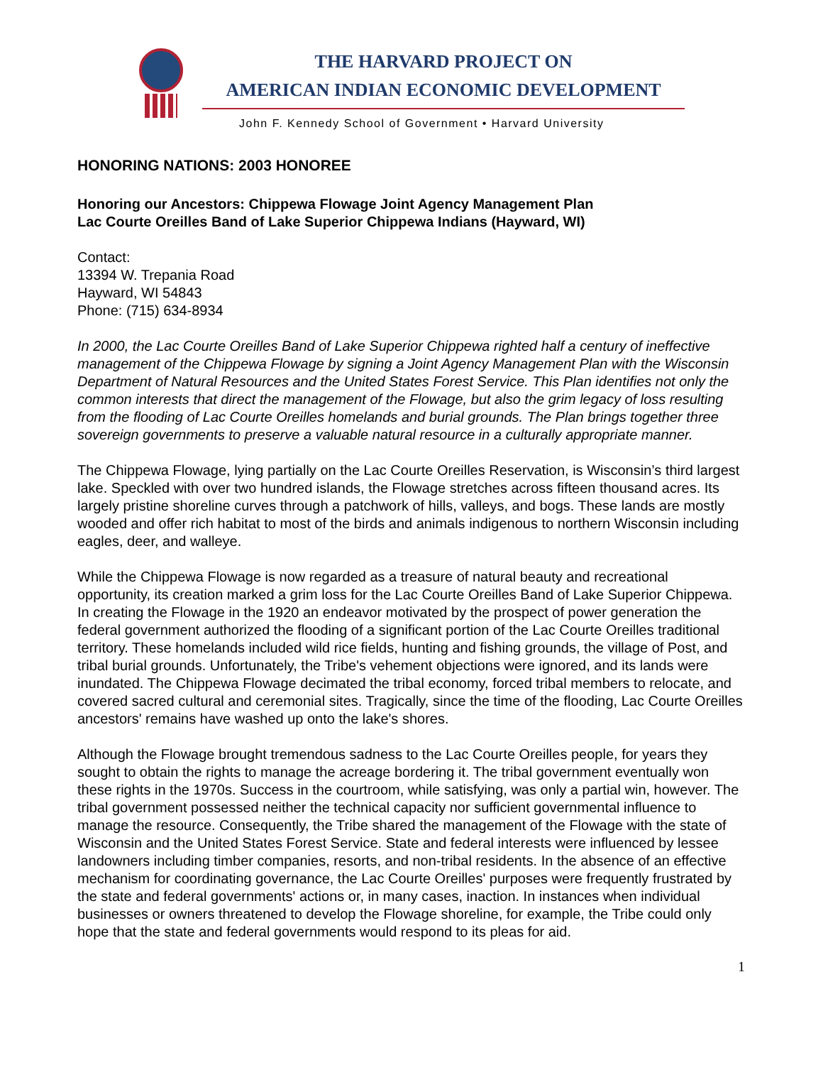THE HARVARD PROJECT ON
AMERICAN INDIAN ECONOMIC DEVELOPMENT
John F. Kennedy School of Government • Harvard University
HONORING NATIONS: 2003 HONOREE
Honoring our Ancestors: Chippewa Flowage Joint Agency Management Plan
Lac Courte Oreilles Band of Lake Superior Chippewa Indians (Hayward, WI)
Contact:
13394 W. Trepania Road
Hayward, WI 54843
Phone: (715) 634-8934
In 2000, the Lac Courte Oreilles Band of Lake Superior Chippewa righted half a century of ineffective management of the Chippewa Flowage by signing a Joint Agency Management Plan with the Wisconsin Department of Natural Resources and the United States Forest Service. This Plan identifies not only the common interests that direct the management of the Flowage, but also the grim legacy of loss resulting from the flooding of Lac Courte Oreilles homelands and burial grounds. The Plan brings together three sovereign governments to preserve a valuable natural resource in a culturally appropriate manner.
The Chippewa Flowage, lying partially on the Lac Courte Oreilles Reservation, is Wisconsin’s third largest lake. Speckled with over two hundred islands, the Flowage stretches across fifteen thousand acres. Its largely pristine shoreline curves through a patchwork of hills, valleys, and bogs. These lands are mostly wooded and offer rich habitat to most of the birds and animals indigenous to northern Wisconsin including eagles, deer, and walleye.
While the Chippewa Flowage is now regarded as a treasure of natural beauty and recreational opportunity, its creation marked a grim loss for the Lac Courte Oreilles Band of Lake Superior Chippewa. In creating the Flowage in the 1920 an endeavor motivated by the prospect of power generation the federal government authorized the flooding of a significant portion of the Lac Courte Oreilles traditional territory. These homelands included wild rice fields, hunting and fishing grounds, the village of Post, and tribal burial grounds. Unfortunately, the Tribe's vehement objections were ignored, and its lands were inundated. The Chippewa Flowage decimated the tribal economy, forced tribal members to relocate, and covered sacred cultural and ceremonial sites. Tragically, since the time of the flooding, Lac Courte Oreilles ancestors' remains have washed up onto the lake's shores.
Although the Flowage brought tremendous sadness to the Lac Courte Oreilles people, for years they sought to obtain the rights to manage the acreage bordering it. The tribal government eventually won these rights in the 1970s. Success in the courtroom, while satisfying, was only a partial win, however. The tribal government possessed neither the technical capacity nor sufficient governmental influence to manage the resource. Consequently, the Tribe shared the management of the Flowage with the state of Wisconsin and the United States Forest Service. State and federal interests were influenced by lessee landowners including timber companies, resorts, and non-tribal residents. In the absence of an effective mechanism for coordinating governance, the Lac Courte Oreilles' purposes were frequently frustrated by the state and federal governments' actions or, in many cases, inaction. In instances when individual businesses or owners threatened to develop the Flowage shoreline, for example, the Tribe could only hope that the state and federal governments would respond to its pleas for aid.
1